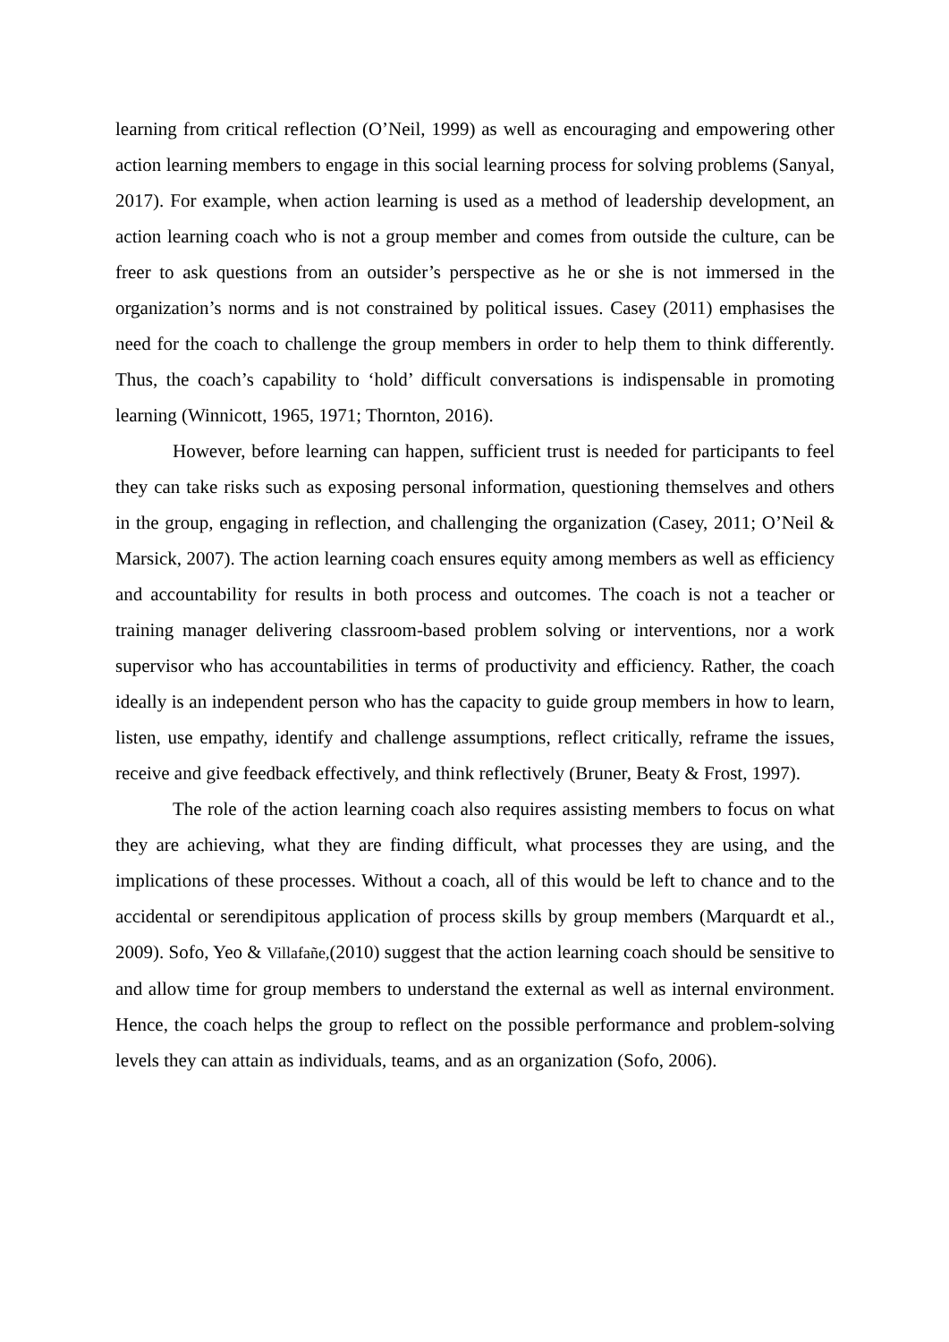learning from critical reflection (O’Neil, 1999) as well as encouraging and empowering other action learning members to engage in this social learning process for solving problems (Sanyal, 2017). For example, when action learning is used as a method of leadership development, an action learning coach who is not a group member and comes from outside the culture, can be freer to ask questions from an outsider’s perspective as he or she is not immersed in the organization’s norms and is not constrained by political issues. Casey (2011) emphasises the need for the coach to challenge the group members in order to help them to think differently. Thus, the coach’s capability to ‘hold’ difficult conversations is indispensable in promoting learning (Winnicott, 1965, 1971; Thornton, 2016).
However, before learning can happen, sufficient trust is needed for participants to feel they can take risks such as exposing personal information, questioning themselves and others in the group, engaging in reflection, and challenging the organization (Casey, 2011; O’Neil & Marsick, 2007). The action learning coach ensures equity among members as well as efficiency and accountability for results in both process and outcomes. The coach is not a teacher or training manager delivering classroom-based problem solving or interventions, nor a work supervisor who has accountabilities in terms of productivity and efficiency. Rather, the coach ideally is an independent person who has the capacity to guide group members in how to learn, listen, use empathy, identify and challenge assumptions, reflect critically, reframe the issues, receive and give feedback effectively, and think reflectively (Bruner, Beaty & Frost, 1997).
The role of the action learning coach also requires assisting members to focus on what they are achieving, what they are finding difficult, what processes they are using, and the implications of these processes. Without a coach, all of this would be left to chance and to the accidental or serendipitous application of process skills by group members (Marquardt et al., 2009). Sofo, Yeo & Villafañe,(2010) suggest that the action learning coach should be sensitive to and allow time for group members to understand the external as well as internal environment. Hence, the coach helps the group to reflect on the possible performance and problem-solving levels they can attain as individuals, teams, and as an organization (Sofo, 2006).